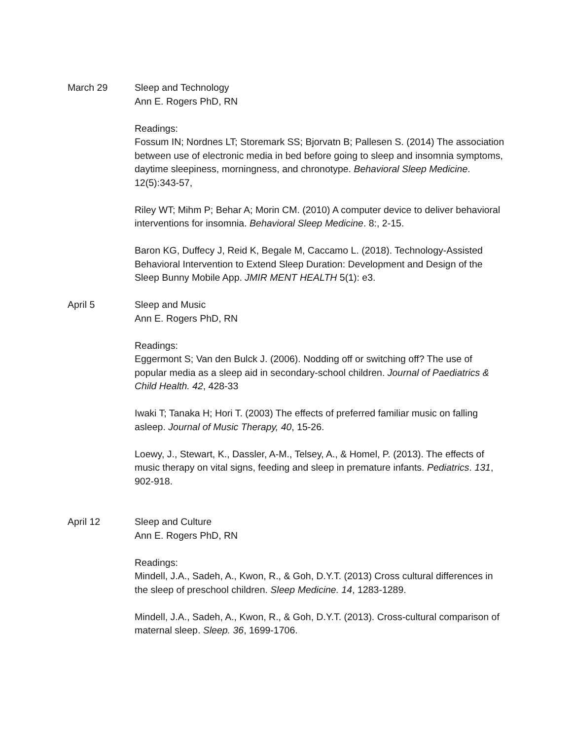March 29 Sleep and Technology
Ann E. Rogers PhD, RN
Readings:
Fossum IN; Nordnes LT; Storemark SS; Bjorvatn B; Pallesen S. (2014) The association between use of electronic media in bed before going to sleep and insomnia symptoms, daytime sleepiness, morningness, and chronotype. Behavioral Sleep Medicine. 12(5):343-57,
Riley WT; Mihm P; Behar A; Morin CM. (2010) A computer device to deliver behavioral interventions for insomnia. Behavioral Sleep Medicine. 8:, 2-15.
Baron KG, Duffecy J, Reid K, Begale M, Caccamo L. (2018). Technology-Assisted Behavioral Intervention to Extend Sleep Duration: Development and Design of the Sleep Bunny Mobile App. JMIR MENT HEALTH 5(1): e3.
April 5 Sleep and Music
Ann E. Rogers PhD, RN
Readings:
Eggermont S; Van den Bulck J. (2006). Nodding off or switching off? The use of popular media as a sleep aid in secondary-school children. Journal of Paediatrics & Child Health. 42, 428-33
Iwaki T; Tanaka H; Hori T. (2003) The effects of preferred familiar music on falling asleep. Journal of Music Therapy, 40, 15-26.
Loewy, J., Stewart, K., Dassler, A-M., Telsey, A., & Homel, P. (2013). The effects of music therapy on vital signs, feeding and sleep in premature infants. Pediatrics. 131, 902-918.
April 12 Sleep and Culture
Ann E. Rogers PhD, RN
Readings:
Mindell, J.A., Sadeh, A., Kwon, R., & Goh, D.Y.T. (2013) Cross cultural differences in the sleep of preschool children. Sleep Medicine. 14, 1283-1289.
Mindell, J.A., Sadeh, A., Kwon, R., & Goh, D.Y.T. (2013). Cross-cultural comparison of maternal sleep. Sleep. 36, 1699-1706.